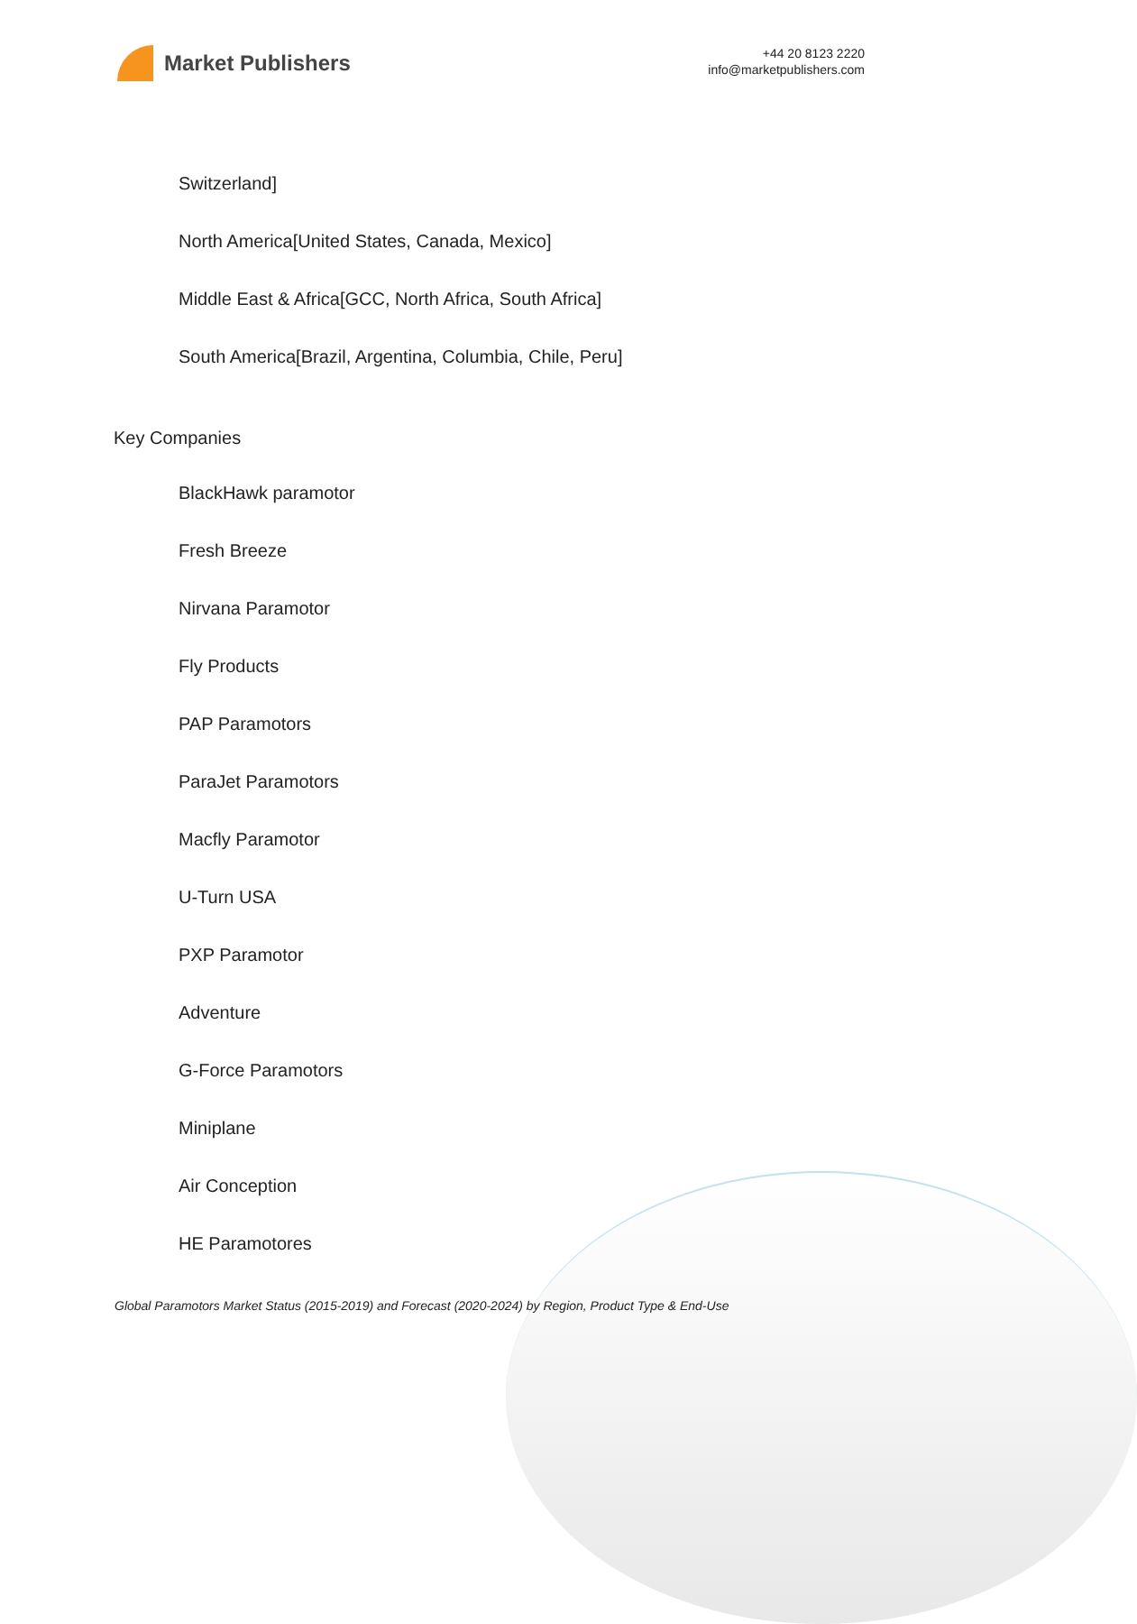Market Publishers
+44 20 8123 2220
info@marketpublishers.com
Switzerland]
North America[United States, Canada, Mexico]
Middle East & Africa[GCC, North Africa, South Africa]
South America[Brazil, Argentina, Columbia, Chile, Peru]
Key Companies
BlackHawk paramotor
Fresh Breeze
Nirvana Paramotor
Fly Products
PAP Paramotors
ParaJet Paramotors
Macfly Paramotor
U-Turn USA
PXP Paramotor
Adventure
G-Force Paramotors
Miniplane
Air Conception
HE Paramotores
Global Paramotors Market Status (2015-2019) and Forecast (2020-2024) by Region, Product Type & End-Use